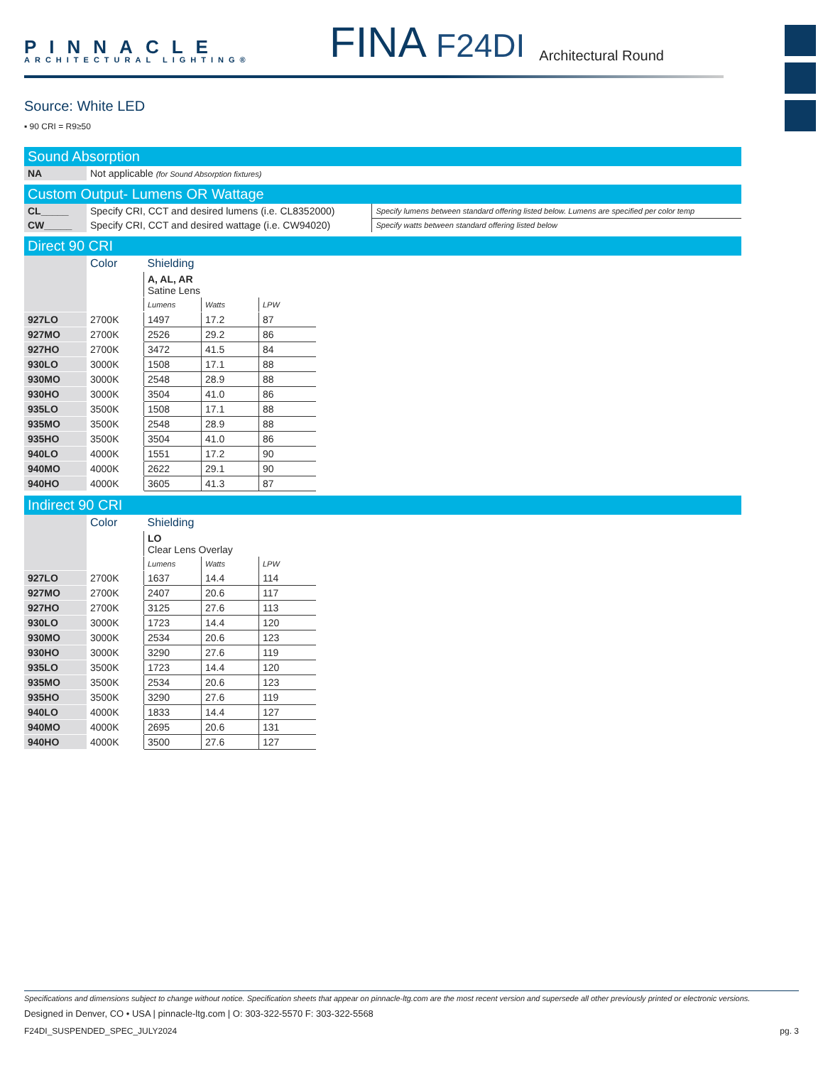PINNACLE
ARCHITECTURAL LIGHTING®
FINA F24DI
Architectural Round
Source: White LED
▪ 90 CRI = R9≥50
Sound Absorption
| NA | Not applicable (for Sound Absorption fixtures) |
Custom Output- Lumens OR Wattage
| CL_____ | Specify CRI, CCT and desired lumens (i.e. CL8352000) | Specify lumens between standard offering listed below. Lumens are specified per color temp |
| CW_____ | Specify CRI, CCT and desired wattage (i.e. CW94020) | Specify watts between standard offering listed below |
Direct 90 CRI
| | Color | Shielding | | |
| | | A, AL, AR Satine Lens | | |
| | | Lumens | Watts | LPW |
| 927LO | 2700K | 1497 | 17.2 | 87 |
| 927MO | 2700K | 2526 | 29.2 | 86 |
| 927HO | 2700K | 3472 | 41.5 | 84 |
| 930LO | 3000K | 1508 | 17.1 | 88 |
| 930MO | 3000K | 2548 | 28.9 | 88 |
| 930HO | 3000K | 3504 | 41.0 | 86 |
| 935LO | 3500K | 1508 | 17.1 | 88 |
| 935MO | 3500K | 2548 | 28.9 | 88 |
| 935HO | 3500K | 3504 | 41.0 | 86 |
| 940LO | 4000K | 1551 | 17.2 | 90 |
| 940MO | 4000K | 2622 | 29.1 | 90 |
| 940HO | 4000K | 3605 | 41.3 | 87 |
Indirect 90 CRI
| | Color | Shielding | | |
| | | LO Clear Lens Overlay | | |
| | | Lumens | Watts | LPW |
| 927LO | 2700K | 1637 | 14.4 | 114 |
| 927MO | 2700K | 2407 | 20.6 | 117 |
| 927HO | 2700K | 3125 | 27.6 | 113 |
| 930LO | 3000K | 1723 | 14.4 | 120 |
| 930MO | 3000K | 2534 | 20.6 | 123 |
| 930HO | 3000K | 3290 | 27.6 | 119 |
| 935LO | 3500K | 1723 | 14.4 | 120 |
| 935MO | 3500K | 2534 | 20.6 | 123 |
| 935HO | 3500K | 3290 | 27.6 | 119 |
| 940LO | 4000K | 1833 | 14.4 | 127 |
| 940MO | 4000K | 2695 | 20.6 | 131 |
| 940HO | 4000K | 3500 | 27.6 | 127 |
Specifications and dimensions subject to change without notice. Specification sheets that appear on pinnacle-ltg.com are the most recent version and supersede all other previously printed or electronic versions.
Designed in Denver, CO • USA | pinnacle-ltg.com | O: 303-322-5570 F: 303-322-5568
F24DI_SUSPENDED_SPEC_JULY2024 pg. 3